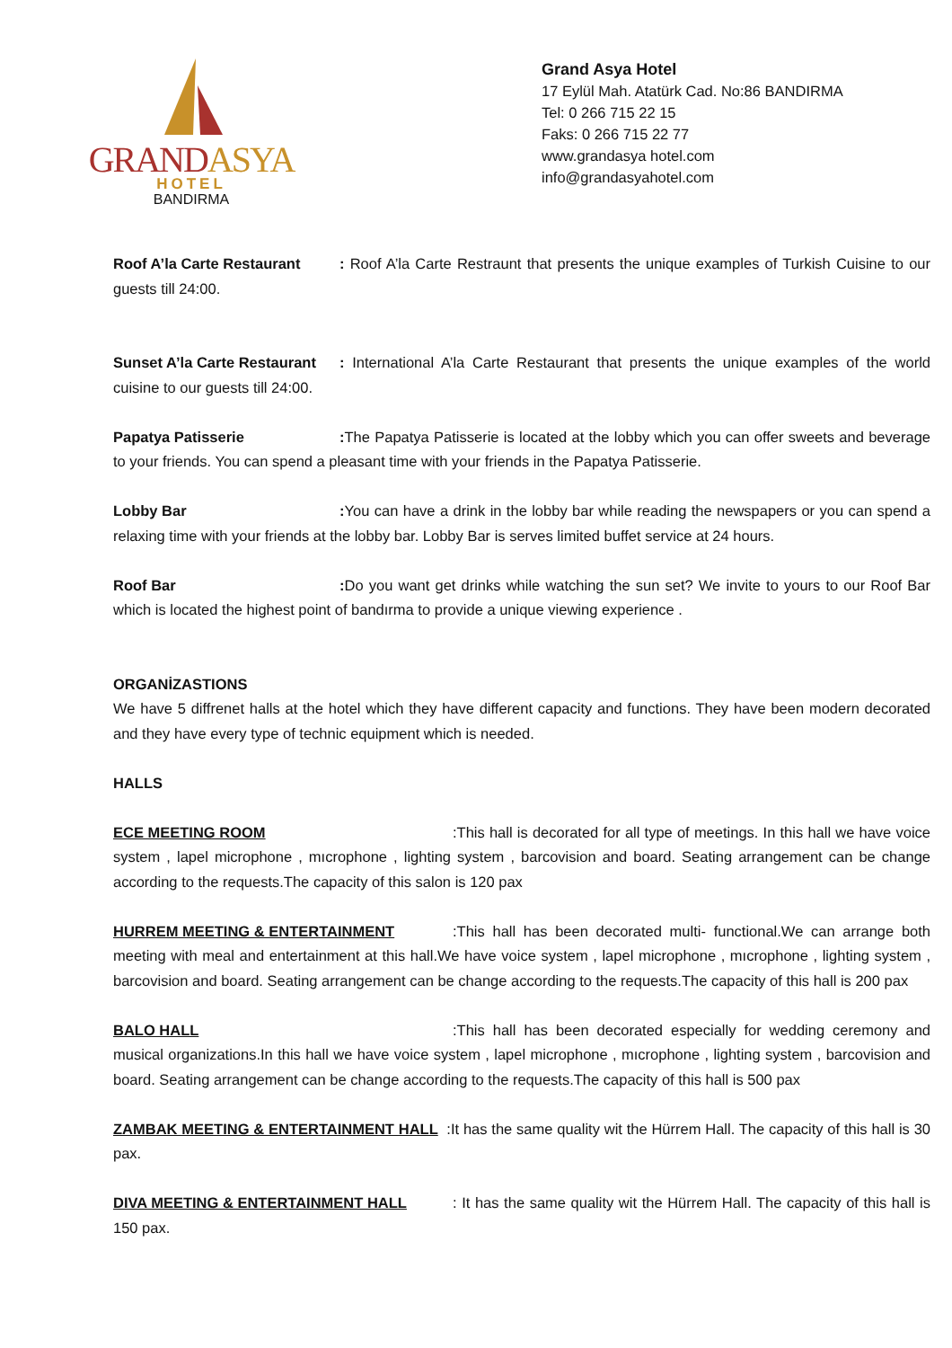GRANDASYA
HOTEL
BANDIRMA
Grand Asya Hotel
17 Eylül Mah. Atatürk Cad. No:86 BANDIRMA
Tel: 0 266 715 22 15
Faks: 0 266 715 22 77
www.grandasya hotel.com
info@grandasyahotel.com
Roof A’la Carte Restaurant: Roof A’la Carte Restraunt that presents the unique examples of Turkish Cuisine to our guests till 24:00.
Sunset A’la Carte Restaurant: International A’la Carte Restaurant that presents the unique examples of the world cuisine to our guests till 24:00.
Papatya Patisserie: The Papatya Patisserie is located at the lobby which you can offer sweets and beverage to your friends. You can spend a pleasant time with your friends in the Papatya Patisserie.
Lobby Bar: You can have a drink in the lobby bar while reading the newspapers or you can spend a relaxing time with your friends at the lobby bar. Lobby Bar is serves limited buffet service at 24 hours.
Roof Bar: Do you want get drinks while watching the sun set? We invite to yours to our Roof Bar which is located the highest point of bandırma to provide a unique viewing experience .
ORGANİZASTIONS
We have 5 diffrenet halls at the hotel which they have different capacity and functions. They have been modern decorated and they have every type of technic equipment which is needed.
HALLS
ECE MEETING ROOM:This hall is decorated for all type of meetings. In this hall we have voice system , lapel microphone , mıcrophone , lighting system , barcovision and board. Seating arrangement can be change according to the requests.The capacity of this salon is 120 pax
HURREM MEETING & ENTERTAINMENT:This hall has been decorated multi- functional.We can arrange both meeting with meal and entertainment at this hall.We have voice system , lapel microphone , mıcrophone , lighting system , barcovision and board. Seating arrangement can be change according to the requests.The capacity of this hall is 200 pax
BALO HALL:This hall has been decorated especially for wedding ceremony and musical organizations.In this hall we have voice system , lapel microphone , mıcrophone , lighting system , barcovision and board. Seating arrangement can be change according to the requests.The capacity of this hall is 500 pax
ZAMBAK MEETING & ENTERTAINMENT HALL :It has the same quality wit the Hürrem Hall. The capacity of this hall is 30 pax.
DIVA MEETING & ENTERTAINMENT HALL: It has the same quality wit the Hürrem Hall. The capacity of this hall is 150 pax.